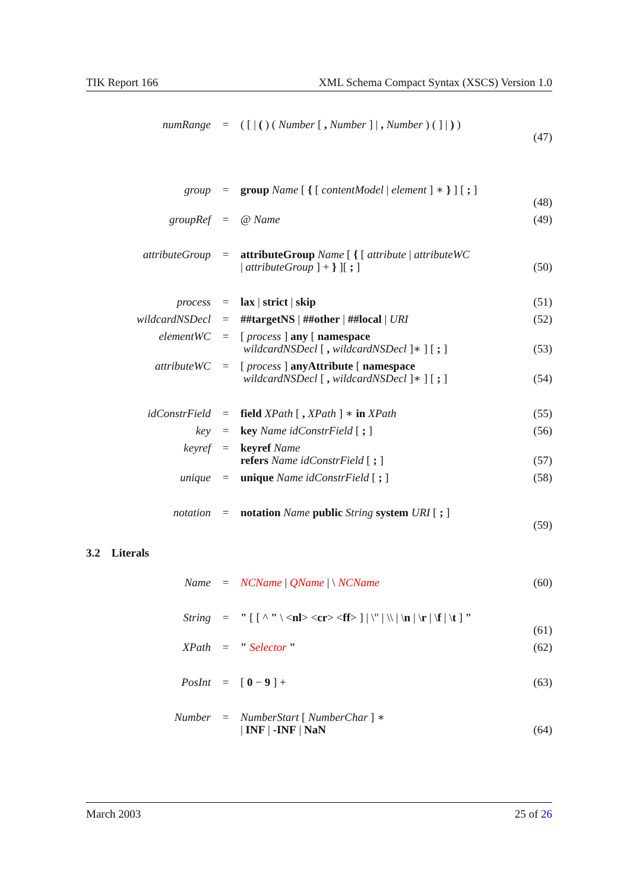TIK Report 166 XML Schema Compact Syntax (XSCS) Version 1.0
| numRange | = | ( [ / ( ) ( Number [ , Number ] / , Number ) ( ] / ) ) | (47) |
| group | = | group Name [ { [ contentModel / element ] ∗ } ] [ ; ] | (48) |
| groupRef | = | @ Name | (49) |
| attributeGroup | = | attributeGroup Name [ { [ attribute / attributeWC / attributeGroup ] + } ][ ; ] | (50) |
| process | = | lax / strict / skip | (51) |
| wildcardNSDecl | = | ##targetNS / ##other / ##local / URI | (52) |
| elementWC | = | [ process ] any [ namespace wildcardNSDecl [ , wildcardNSDecl ]∗ ] [ ; ] | (53) |
| attributeWC | = | [ process ] anyAttribute [ namespace wildcardNSDecl [ , wildcardNSDecl ]∗ ] [ ; ] | (54) |
| idConstrField | = | field XPath [ , XPath ] ∗ in XPath | (55) |
| key | = | key Name idConstrField [ ; ] | (56) |
| keyref | = | keyref Name refers Name idConstrField [ ; ] | (57) |
| unique | = | unique Name idConstrField [ ; ] | (58) |
| notation | = | notation Name public String system URI [ ; ] | (59) |
3.2 Literals
| Name | = | NCName / QName / \ NCName | (60) |
| String | = | " [ [ ^ " \ < nl > < cr > < ff > ] / \" / \\ / \ n / \ r / \ f / \ t ] " | (61) |
| XPath | = | " Selector " | (62) |
| PosInt | = | [ 0 − 9 ] + | (63) |
| Number | = | NumberStart [ NumberChar ] ∗ / INF / -INF / NaN | (64) |
March 2003 25 of 26